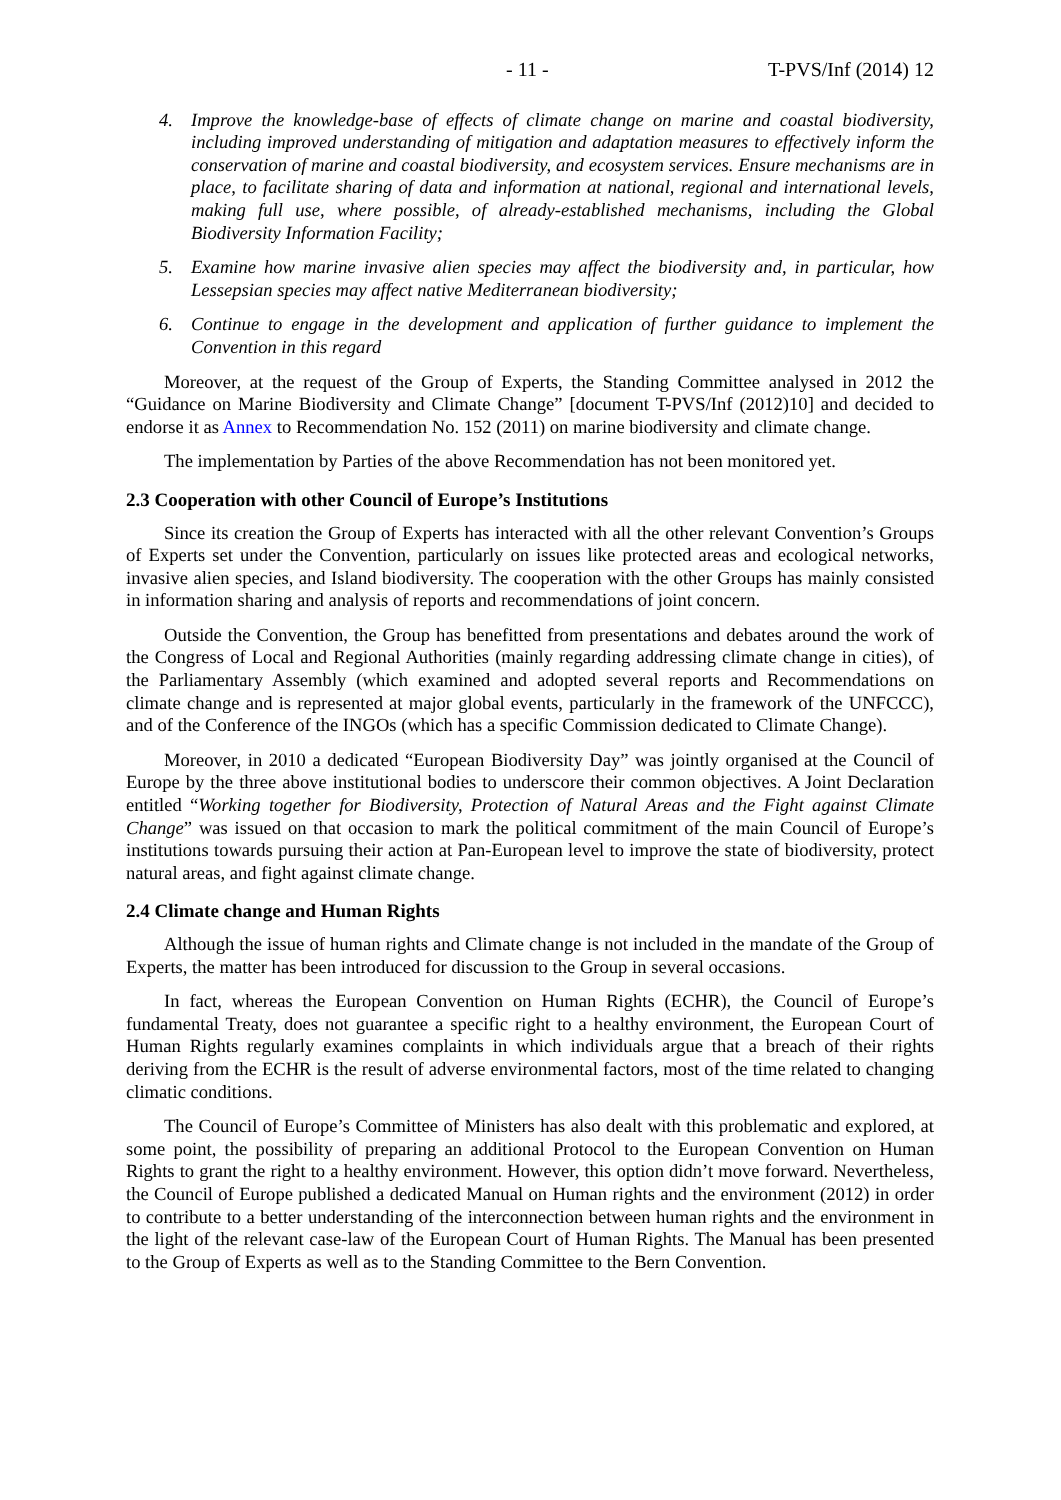- 11 - T-PVS/Inf (2014) 12
4. Improve the knowledge-base of effects of climate change on marine and coastal biodiversity, including improved understanding of mitigation and adaptation measures to effectively inform the conservation of marine and coastal biodiversity, and ecosystem services. Ensure mechanisms are in place, to facilitate sharing of data and information at national, regional and international levels, making full use, where possible, of already-established mechanisms, including the Global Biodiversity Information Facility;
5. Examine how marine invasive alien species may affect the biodiversity and, in particular, how Lessepsian species may affect native Mediterranean biodiversity;
6. Continue to engage in the development and application of further guidance to implement the Convention in this regard
Moreover, at the request of the Group of Experts, the Standing Committee analysed in 2012 the “Guidance on Marine Biodiversity and Climate Change” [document T-PVS/Inf (2012)10] and decided to endorse it as Annex to Recommendation No. 152 (2011) on marine biodiversity and climate change.
The implementation by Parties of the above Recommendation has not been monitored yet.
2.3 Cooperation with other Council of Europe’s Institutions
Since its creation the Group of Experts has interacted with all the other relevant Convention’s Groups of Experts set under the Convention, particularly on issues like protected areas and ecological networks, invasive alien species, and Island biodiversity. The cooperation with the other Groups has mainly consisted in information sharing and analysis of reports and recommendations of joint concern.
Outside the Convention, the Group has benefitted from presentations and debates around the work of the Congress of Local and Regional Authorities (mainly regarding addressing climate change in cities), of the Parliamentary Assembly (which examined and adopted several reports and Recommendations on climate change and is represented at major global events, particularly in the framework of the UNFCCC), and of the Conference of the INGOs (which has a specific Commission dedicated to Climate Change).
Moreover, in 2010 a dedicated “European Biodiversity Day” was jointly organised at the Council of Europe by the three above institutional bodies to underscore their common objectives. A Joint Declaration entitled “Working together for Biodiversity, Protection of Natural Areas and the Fight against Climate Change” was issued on that occasion to mark the political commitment of the main Council of Europe’s institutions towards pursuing their action at Pan-European level to improve the state of biodiversity, protect natural areas, and fight against climate change.
2.4 Climate change and Human Rights
Although the issue of human rights and Climate change is not included in the mandate of the Group of Experts, the matter has been introduced for discussion to the Group in several occasions.
In fact, whereas the European Convention on Human Rights (ECHR), the Council of Europe’s fundamental Treaty, does not guarantee a specific right to a healthy environment, the European Court of Human Rights regularly examines complaints in which individuals argue that a breach of their rights deriving from the ECHR is the result of adverse environmental factors, most of the time related to changing climatic conditions.
The Council of Europe’s Committee of Ministers has also dealt with this problematic and explored, at some point, the possibility of preparing an additional Protocol to the European Convention on Human Rights to grant the right to a healthy environment. However, this option didn’t move forward. Nevertheless, the Council of Europe published a dedicated Manual on Human rights and the environment (2012) in order to contribute to a better understanding of the interconnection between human rights and the environment in the light of the relevant case-law of the European Court of Human Rights. The Manual has been presented to the Group of Experts as well as to the Standing Committee to the Bern Convention.